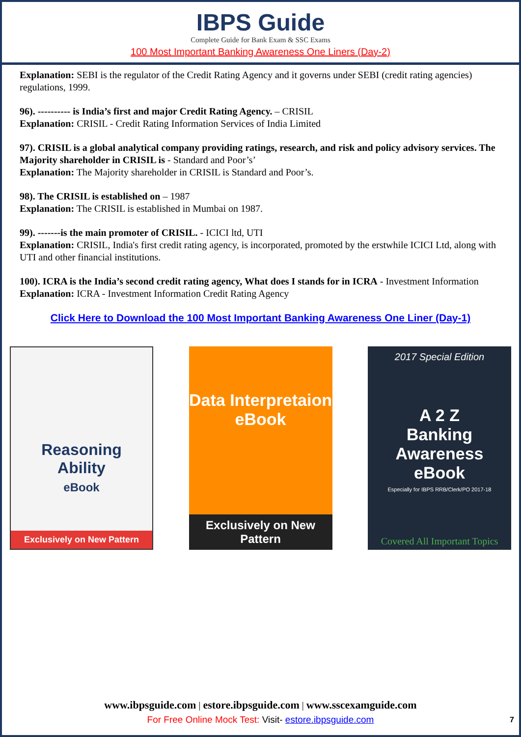IBPS Guide
Complete Guide for Bank Exam & SSC Exams
100 Most Important Banking Awareness One Liners (Day-2)
Explanation: SEBI is the regulator of the Credit Rating Agency and it governs under SEBI (credit rating agencies) regulations, 1999.
96). ---------- is India’s first and major Credit Rating Agency. – CRISIL
Explanation: CRISIL - Credit Rating Information Services of India Limited
97). CRISIL is a global analytical company providing ratings, research, and risk and policy advisory services. The Majority shareholder in CRISIL is - Standard and Poor’s’
Explanation: The Majority shareholder in CRISIL is Standard and Poor’s.
98). The CRISIL is established on – 1987
Explanation: The CRISIL is established in Mumbai on 1987.
99). -------is the main promoter of CRISIL. - ICICI ltd, UTI
Explanation: CRISIL, India's first credit rating agency, is incorporated, promoted by the erstwhile ICICI Ltd, along with UTI and other financial institutions.
100). ICRA is the India’s second credit rating agency, What does I stands for in ICRA - Investment Information
Explanation: ICRA - Investment Information Credit Rating Agency
Click Here to Download the 100 Most Important Banking Awareness One Liner (Day-1)
Reasoning
Ability
eBook
Exclusively on New Pattern
Data Interpretaion
eBook
Exclusively on New Pattern
2017 Special Edition
A 2 Z
Banking Awareness eBook
Especially for IBPS RRB/Clerk/PO 2017-18
Covered All Important Topics
www.ibpsguide.com | estore.ibpsguide.com | www.sscexamguide.com
For Free Online Mock Test: Visit- estore.ibpsguide.com
7